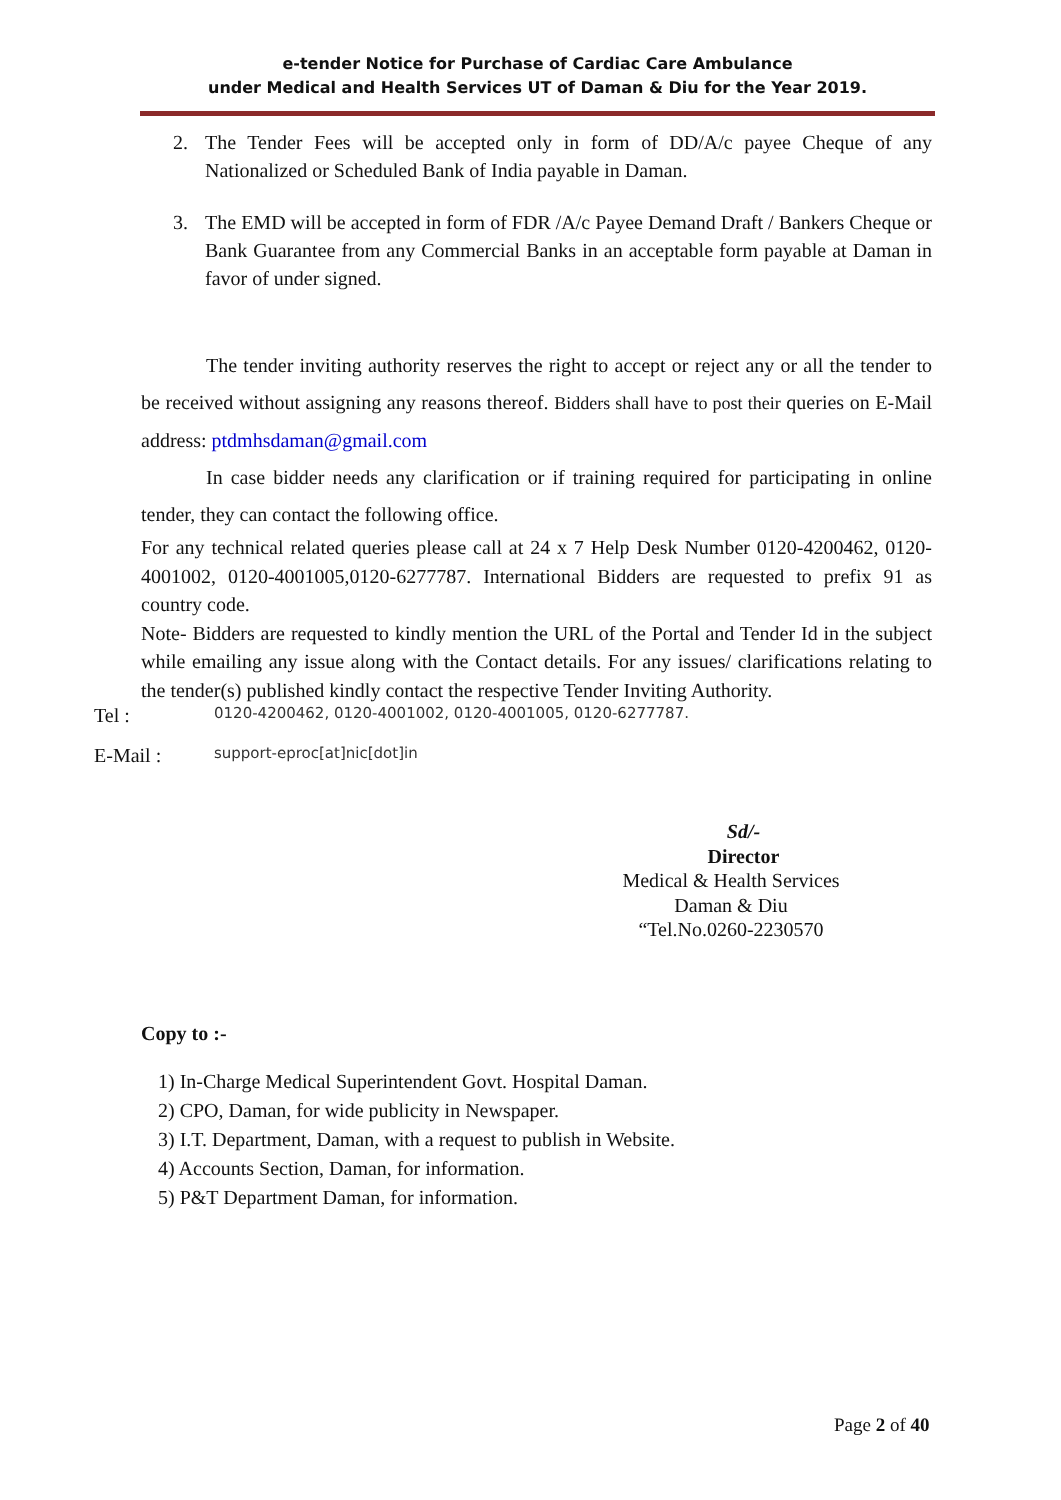e-tender Notice for Purchase of Cardiac Care Ambulance
under Medical and Health Services UT of Daman & Diu for the Year 2019.
2. The Tender Fees will be accepted only in form of DD/A/c payee Cheque of any Nationalized or Scheduled Bank of India payable in Daman.
3. The EMD will be accepted in form of FDR /A/c Payee Demand Draft / Bankers Cheque or Bank Guarantee from any Commercial Banks in an acceptable form payable at Daman in favor of under signed.
The tender inviting authority reserves the right to accept or reject any or all the tender to be received without assigning any reasons thereof. Bidders shall have to post their queries on E-Mail address: ptdmhsdaman@gmail.com
In case bidder needs any clarification or if training required for participating in online tender, they can contact the following office.
For any technical related queries please call at 24 x 7 Help Desk Number 0120-4200462, 0120-4001002, 0120-4001005,0120-6277787. International Bidders are requested to prefix 91 as country code.
Note- Bidders are requested to kindly mention the URL of the Portal and Tender Id in the subject while emailing any issue along with the Contact details. For any issues/ clarifications relating to the tender(s) published kindly contact the respective Tender Inviting Authority.
Tel : 0120-4200462, 0120-4001002, 0120-4001005, 0120-6277787.
E-Mail : support-eproc[at]nic[dot]in
Sd/-
Director
Medical & Health Services
Daman & Diu
“Tel.No.0260-2230570
Copy to :-
1) In-Charge Medical Superintendent Govt. Hospital Daman.
2) CPO, Daman, for wide publicity in Newspaper.
3) I.T. Department, Daman, with a request to publish in Website.
4) Accounts Section, Daman, for information.
5) P&T Department Daman, for information.
Page 2 of 40